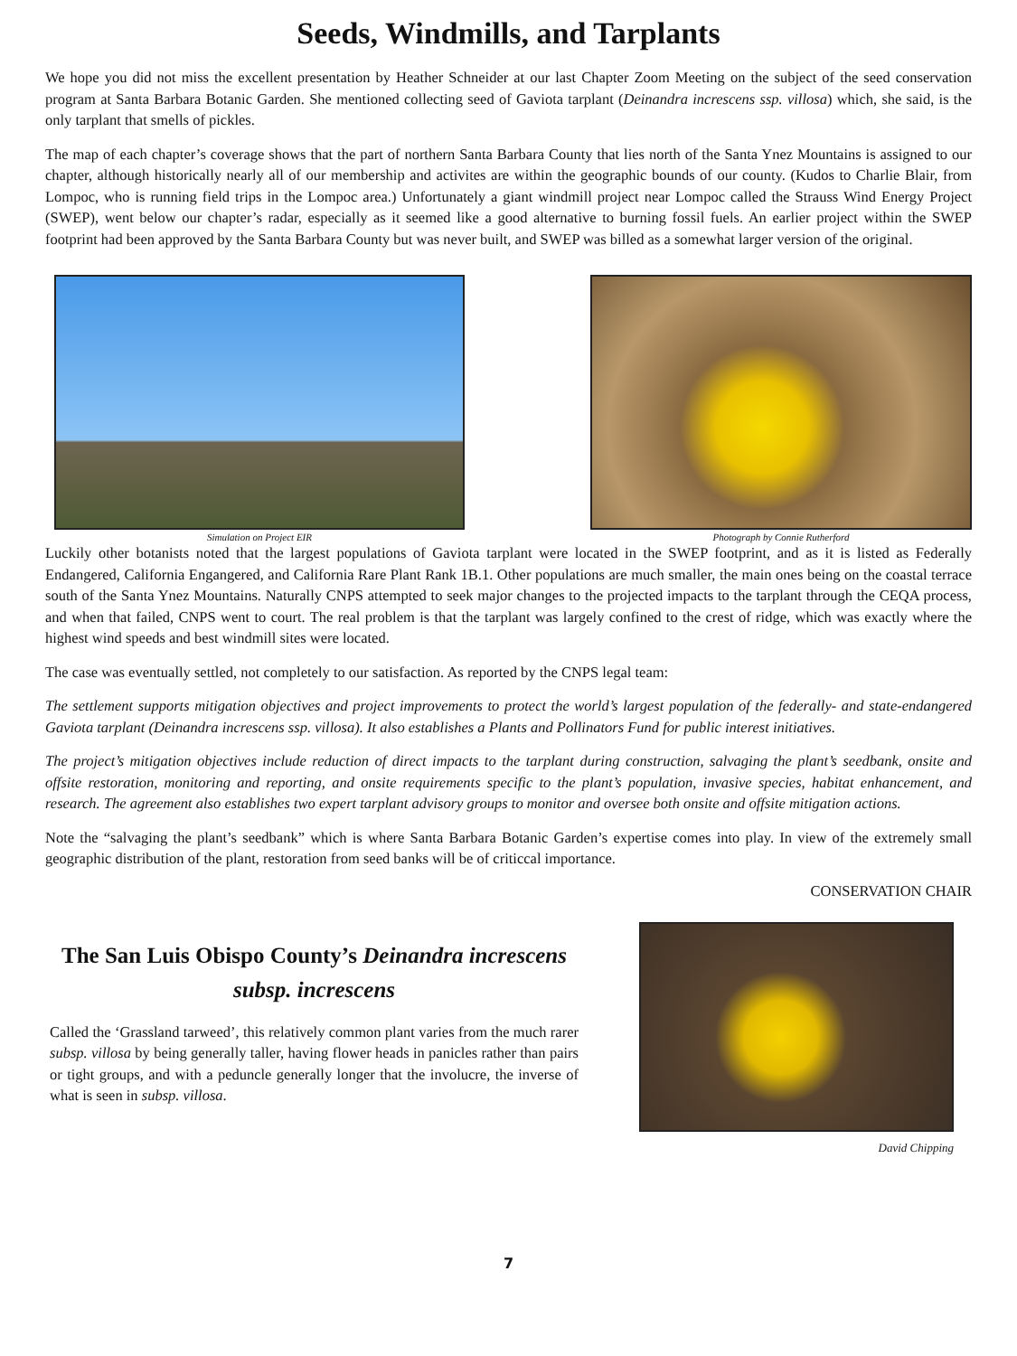Seeds, Windmills, and Tarplants
We hope you did not miss the excellent presentation by Heather Schneider at our last Chapter Zoom Meeting on the subject of the seed conservation program at Santa Barbara Botanic Garden. She mentioned collecting seed of Gaviota tarplant (Deinandra increscens ssp. villosa) which, she said, is the only tarplant that smells of pickles.
The map of each chapter’s coverage shows that the part of northern Santa Barbara County that lies north of the Santa Ynez Mountains is assigned to our chapter, although historically nearly all of our membership and activites are within the geographic bounds of our county. (Kudos to Charlie Blair, from Lompoc, who is running field trips in the Lompoc area.) Unfortunately a giant windmill project near Lompoc called the Strauss Wind Energy Project (SWEP), went below our chapter’s radar, especially as it seemed like a good alternative to burning fossil fuels. An earlier project within the SWEP footprint had been approved by the Santa Barbara County but was never built, and SWEP was billed as a somewhat larger version of the original.
Simulation on Project EIR Photograph by Connie Rutherford
Luckily other botanists noted that the largest populations of Gaviota tarplant were located in the SWEP footprint, and as it is listed as Federally Endangered, California Engangered, and California Rare Plant Rank 1B.1. Other populations are much smaller, the main ones being on the coastal terrace south of the Santa Ynez Mountains. Naturally CNPS attempted to seek major changes to the projected impacts to the tarplant through the CEQA process, and when that failed, CNPS went to court. The real problem is that the tarplant was largely confined to the crest of ridge, which was exactly where the highest wind speeds and best windmill sites were located.
The case was eventually settled, not completely to our satisfaction. As reported by the CNPS legal team:
The settlement supports mitigation objectives and project improvements to protect the world’s largest population of the federally- and state-endangered Gaviota tarplant (Deinandra increscens ssp. villosa). It also establishes a Plants and Pollinators Fund for public interest initiatives.
The project’s mitigation objectives include reduction of direct impacts to the tarplant during construction, salvaging the plant’s seedbank, onsite and offsite restoration, monitoring and reporting, and onsite requirements specific to the plant’s population, invasive species, habitat enhancement, and research. The agreement also establishes two expert tarplant advisory groups to monitor and oversee both onsite and offsite mitigation actions.
Note the “salvaging the plant’s seedbank” which is where Santa Barbara Botanic Garden’s expertise comes into play. In view of the extremely small geographic distribution of the plant, restoration from seed banks will be of criticcal importance.
CONSERVATION CHAIR
The San Luis Obispo County’s Deinandra increscens subsp. increscens
Called the ‘Grassland tarweed’, this relatively common plant varies from the much rarer subsp. villosa by being generally taller, having flower heads in panicles rather than pairs or tight groups, and with a peduncle generally longer that the involucre, the inverse of what is seen in subsp. villosa.
David Chipping
7